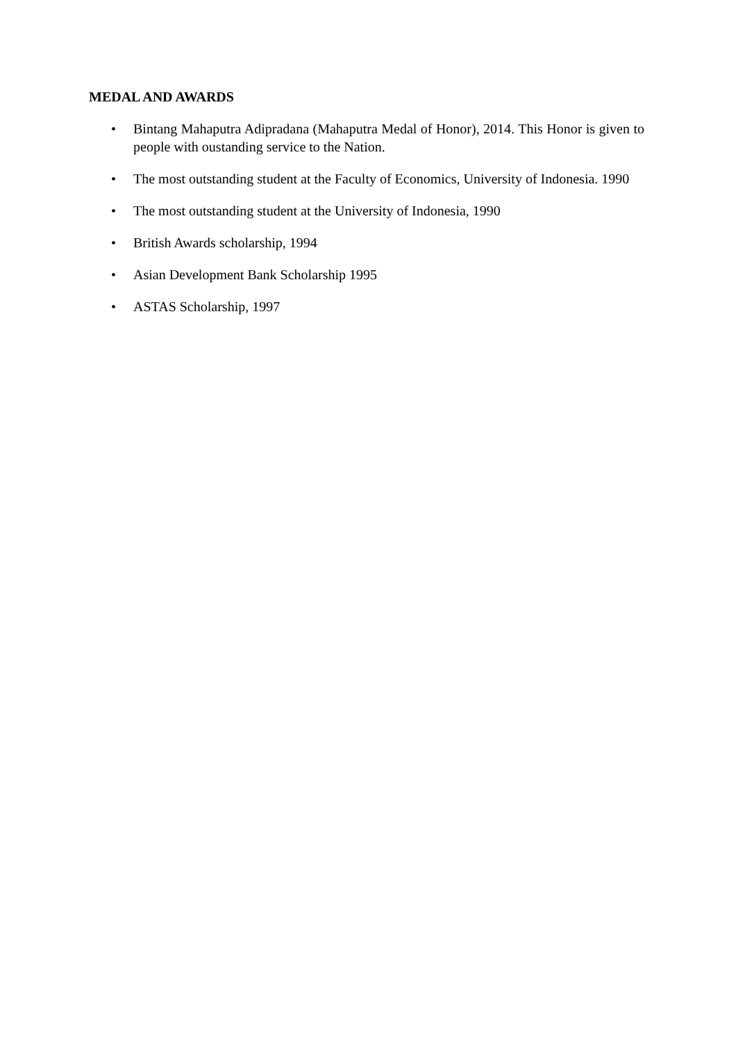MEDAL AND AWARDS
• Bintang Mahaputra Adipradana (Mahaputra Medal of Honor), 2014. This Honor is given to people with oustanding service to the Nation.
• The most outstanding student at the Faculty of Economics, University of Indonesia. 1990
• The most outstanding student at the University of Indonesia, 1990
• British Awards scholarship, 1994
• Asian Development Bank Scholarship 1995
• ASTAS Scholarship, 1997